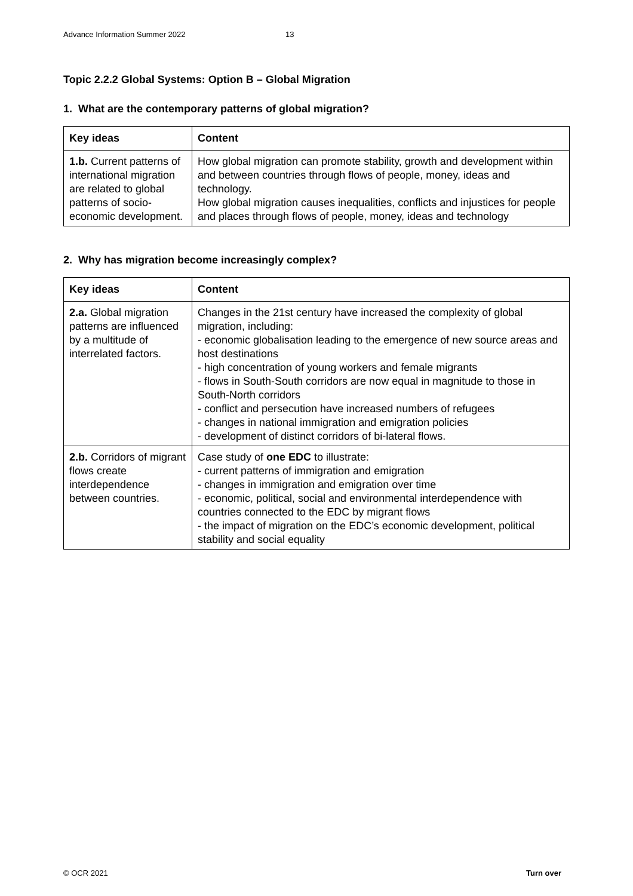Advance Information Summer 2022 13
Topic 2.2.2 Global Systems: Option B – Global Migration
1. What are the contemporary patterns of global migration?
| Key ideas | Content |
| --- | --- |
| 1.b. Current patterns of international migration are related to global patterns of socio-economic development. | How global migration can promote stability, growth and development within and between countries through flows of people, money, ideas and technology. How global migration causes inequalities, conflicts and injustices for people and places through flows of people, money, ideas and technology |
2. Why has migration become increasingly complex?
| Key ideas | Content |
| --- | --- |
| 2.a. Global migration patterns are influenced by a multitude of interrelated factors. | Changes in the 21st century have increased the complexity of global migration, including: - economic globalisation leading to the emergence of new source areas and host destinations - high concentration of young workers and female migrants - flows in South-South corridors are now equal in magnitude to those in South-North corridors - conflict and persecution have increased numbers of refugees - changes in national immigration and emigration policies - development of distinct corridors of bi-lateral flows. |
| 2.b. Corridors of migrant flows create interdependence between countries. | Case study of one EDC to illustrate: - current patterns of immigration and emigration - changes in immigration and emigration over time - economic, political, social and environmental interdependence with countries connected to the EDC by migrant flows - the impact of migration on the EDC’s economic development, political stability and social equality |
© OCR 2021 Turn over